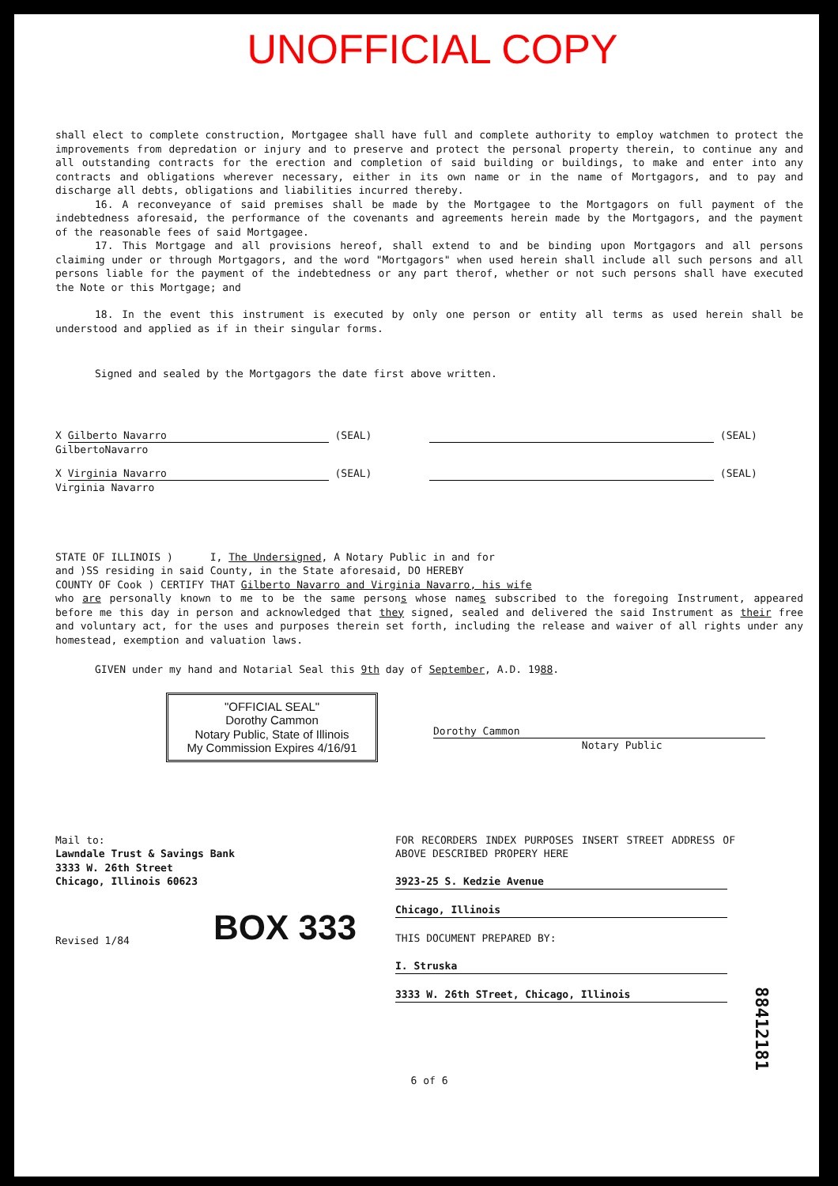UNOFFICIAL COPY
shall elect to complete construction, Mortgagee shall have full and complete authority to employ watchmen to protect the improvements from depredation or injury and to preserve and protect the personal property therein, to continue any and all outstanding contracts for the erection and completion of said building or buildings, to make and enter into any contracts and obligations wherever necessary, either in its own name or in the name of Mortgagors, and to pay and discharge all debts, obligations and liabilities incurred thereby.
16. A reconveyance of said premises shall be made by the Mortgagee to the Mortgagors on full payment of the indebtedness aforesaid, the performance of the covenants and agreements herein made by the Mortgagors, and the payment of the reasonable fees of said Mortgagee.
17. This Mortgage and all provisions hereof, shall extend to and be binding upon Mortgagors and all persons claiming under or through Mortgagors, and the word "Mortgagors" when used herein shall include all such persons and all persons liable for the payment of the indebtedness or any part therof, whether or not such persons shall have executed the Note or this Mortgage; and
18. In the event this instrument is executed by only one person or entity all terms as used herein shall be understood and applied as if in their singular forms.
Signed and sealed by the Mortgagors the date first above written.
X Gilberto Navarro (SEAL)
GilbertoNavarro
(SEAL)
X Virginia Navarro (SEAL)
Virginia Navarro
(SEAL)
STATE OF ILLINOIS ) I, The Undersigned, A Notary Public in and for
and )SS residing in said County, in the State aforesaid, DO HEREBY
COUNTY OF Cook ) CERTIFY THAT Gilberto Navarro and Virginia Navarro, his wife
who are personally known to me to be the same persons whose names subscribed to the foregoing Instrument, appeared before me this day in person and acknowledged that they signed, sealed and delivered the said Instrument as their free and voluntary act, for the uses and purposes therein set forth, including the release and waiver of all rights under any homestead, exemption and valuation laws.
GIVEN under my hand and Notarial Seal this 9th day of September, A.D. 1988.
"OFFICIAL SEAL"
Dorothy Cammon
Notary Public, State of Illinois
My Commission Expires 4/16/91
Dorothy Cammon
Notary Public
Mail to:
Lawndale Trust & Savings Bank
3333 W. 26th Street
Chicago, Illinois 60623
BOX 333
Revised 1/84
FOR RECORDERS INDEX PURPOSES INSERT STREET ADDRESS OF ABOVE DESCRIBED PROPERY HERE
3923-25 S. Kedzie Avenue
Chicago, Illinois
THIS DOCUMENT PREPARED BY:
I. Struska
3333 W. 26th STreet, Chicago, Illinois
6 of 6
88412181